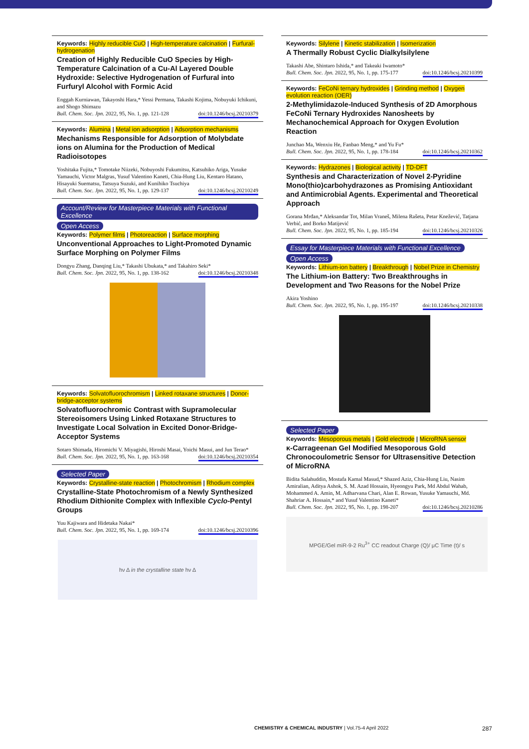Keywords: Highly reducible CuO | High-temperature calcination | Furfural-hydrogenation
Creation of Highly Reducible CuO Species by High-Temperature Calcination of a Cu-Al Layered Double Hydroxide: Selective Hydrogenation of Furfural into Furfuryl Alcohol with Formic Acid
Enggah Kurniawan, Takayoshi Hara,* Yessi Permana, Takashi Kojima, Nobuyuki Ichikuni, and Shogo Shimazu
Bull. Chem. Soc. Jpn. 2022, 95, No. 1, pp. 121-128 doi:10.1246/bcsj.20210379
Keywords: Alumina | Metal ion adsorption | Adsorption mechanisms
Mechanisms Responsible for Adsorption of Molybdate ions on Alumina for the Production of Medical Radioisotopes
Yoshitaka Fujita,* Tomotake Niizeki, Nobuyoshi Fukumitsu, Katsuhiko Ariga, Yusuke Yamauchi, Victor Malgras, Yusuf Valentino Kaneti, Chia-Hung Liu, Kentaro Hatano, Hisayuki Suematsu, Tatsuya Suzuki, and Kunihiko Tsuchiya
Bull. Chem. Soc. Jpn. 2022, 95, No. 1, pp. 129-137 doi:10.1246/bcsj.20210249
Account/Review for Masterpiece Materials with Functional Excellence
Open Access
Keywords: Polymer films | Photoreaction | Surface morphing
Unconventional Approaches to Light-Promoted Dynamic Surface Morphing on Polymer Films
Dongyu Zhang, Danqing Liu,* Takashi Ubukata,* and Takahiro Seki*
Bull. Chem. Soc. Jpn. 2022, 95, No. 1, pp. 138-162 doi:10.1246/bcsj.20210348
Keywords: Solvatofluorochromism | Linked rotaxane structures | Donor-bridge-acceptor systems
Solvatofluorochromic Contrast with Supramolecular Stereoisomers Using Linked Rotaxane Structures to Investigate Local Solvation in Excited Donor-Bridge-Acceptor Systems
Sotaro Shimada, Hiromichi V. Miyagishi, Hiroshi Masai, Yoichi Masui, and Jun Terao*
Bull. Chem. Soc. Jpn. 2022, 95, No. 1, pp. 163-168 doi:10.1246/bcsj.20210354
Selected Paper
Keywords: Crystalline-state reaction | Photochromism | Rhodium complex
Crystalline-State Photochromism of a Newly Synthesized Rhodium Dithionite Complex with Inflexible Cyclo-Pentyl Groups
Yuu Kajiwara and Hidetaka Nakai*
Bull. Chem. Soc. Jpn. 2022, 95, No. 1, pp. 169-174 doi:10.1246/bcsj.20210396
hν Δ in the crystalline state hν Δ
Keywords: Silylene | Kinetic stabilization | Isomerization
A Thermally Robust Cyclic Dialkylsilylene
Takashi Abe, Shintaro Ishida,* and Takeaki Iwamoto*
Bull. Chem. Soc. Jpn. 2022, 95, No. 1, pp. 175-177 doi:10.1246/bcsj.20210399
Keywords: FeCoNi ternary hydroxides | Grinding method | Oxygen evolution reaction (OER)
2-Methylimidazole-Induced Synthesis of 2D Amorphous FeCoNi Ternary Hydroxides Nanosheets by Mechanochemical Approach for Oxygen Evolution Reaction
Junchao Ma, Wenxiu He, Fanbao Meng,* and Yu Fu*
Bull. Chem. Soc. Jpn. 2022, 95, No. 1, pp. 178-184 doi:10.1246/bcsj.20210362
Keywords: Hydrazones | Biological activity | TD-DFT
Synthesis and Characterization of Novel 2-Pyridine Mono(thio)carbohydrazones as Promising Antioxidant and Antimicrobial Agents. Experimental and Theoretical Approach
Gorana Mrđan,* Aleksandar Tot, Milan Vraneš, Milena Rašeta, Petar Knežević, Tatjana Verbić, and Borko Matijević
Bull. Chem. Soc. Jpn. 2022, 95, No. 1, pp. 185-194 doi:10.1246/bcsj.20210326
Essay for Masterpiece Materials with Functional Excellence
Open Access
Keywords: Lithium-ion battery | Breakthrough | Nobel Prize in Chemistry
The Lithium-ion Battery: Two Breakthroughs in Development and Two Reasons for the Nobel Prize
Akira Yoshino
Bull. Chem. Soc. Jpn. 2022, 95, No. 1, pp. 195-197 doi:10.1246/bcsj.20210338
Selected Paper
Keywords: Mesoporous metals | Gold electrode | MicroRNA sensor
κ-Carrageenan Gel Modified Mesoporous Gold Chronocoulometric Sensor for Ultrasensitive Detection of MicroRNA
Bidita Salahuddin, Mostafa Kamal Masud,* Shazed Aziz, Chia-Hung Liu, Nasim Amiralian, Aditya Ashok, S. M. Azad Hossain, Hyeongyu Park, Md Abdul Wahab, Mohammed A. Amin, M. Adharvana Chari, Alan E. Rowan, Yusuke Yamauchi, Md. Shahriar A. Hossain,* and Yusuf Valentino Kaneti*
Bull. Chem. Soc. Jpn. 2022, 95, No. 1, pp. 198-207 doi:10.1246/bcsj.20210286
MPGE/Gel miR-9-2 Ru<sup>3+</sup> CC readout Charge (Q)/ μC Time (t)/ s
CHEMISTRY & CHEMICAL INDUSTRY | Vol.75-4 April 2022 287